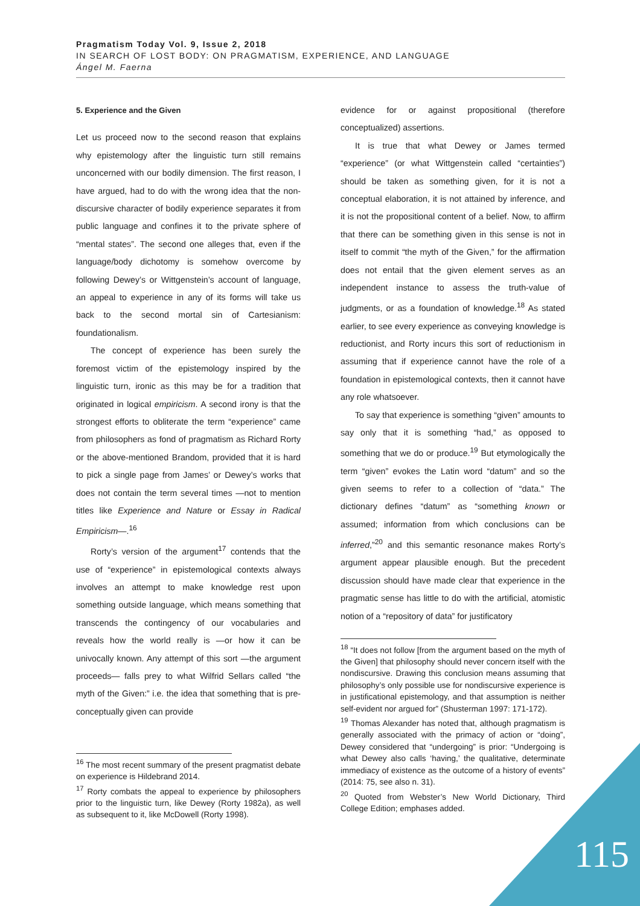Pragmatism Today Vol. 9, Issue 2, 2018
IN SEARCH OF LOST BODY: ON PRAGMATISM, EXPERIENCE, AND LANGUAGE
Ángel M. Faerna
5. Experience and the Given
Let us proceed now to the second reason that explains why epistemology after the linguistic turn still remains unconcerned with our bodily dimension. The first reason, I have argued, had to do with the wrong idea that the non-discursive character of bodily experience separates it from public language and confines it to the private sphere of “mental states”. The second one alleges that, even if the language/body dichotomy is somehow overcome by following Dewey’s or Wittgenstein’s account of language, an appeal to experience in any of its forms will take us back to the second mortal sin of Cartesianism: foundationalism.
The concept of experience has been surely the foremost victim of the epistemology inspired by the linguistic turn, ironic as this may be for a tradition that originated in logical empiricism. A second irony is that the strongest efforts to obliterate the term “experience” came from philosophers as fond of pragmatism as Richard Rorty or the above-mentioned Brandom, provided that it is hard to pick a single page from James’ or Dewey’s works that does not contain the term several times —not to mention titles like Experience and Nature or Essay in Radical Empiricism—.<sup>16</sup>
Rorty’s version of the argument<sup>17</sup> contends that the use of “experience” in epistemological contexts always involves an attempt to make knowledge rest upon something outside language, which means something that transcends the contingency of our vocabularies and reveals how the world really is —or how it can be univocally known. Any attempt of this sort —the argument proceeds— falls prey to what Wilfrid Sellars called “the myth of the Given:” i.e. the idea that something that is pre-conceptually given can provide
<sup>16</sup> The most recent summary of the present pragmatist debate on experience is Hildebrand 2014.
<sup>17</sup> Rorty combats the appeal to experience by philosophers prior to the linguistic turn, like Dewey (Rorty 1982a), as well as subsequent to it, like McDowell (Rorty 1998).
evidence for or against propositional (therefore conceptualized) assertions.
It is true that what Dewey or James termed “experience” (or what Wittgenstein called “certainties”) should be taken as something given, for it is not a conceptual elaboration, it is not attained by inference, and it is not the propositional content of a belief. Now, to affirm that there can be something given in this sense is not in itself to commit “the myth of the Given,” for the affirmation does not entail that the given element serves as an independent instance to assess the truth-value of judgments, or as a foundation of knowledge.<sup>18</sup> As stated earlier, to see every experience as conveying knowledge is reductionist, and Rorty incurs this sort of reductionism in assuming that if experience cannot have the role of a foundation in epistemological contexts, then it cannot have any role whatsoever.
To say that experience is something “given” amounts to say only that it is something “had,” as opposed to something that we do or produce.<sup>19</sup> But etymologically the term “given” evokes the Latin word “datum” and so the given seems to refer to a collection of “data.” The dictionary defines “datum” as “something known or assumed; information from which conclusions can be inferred,”<sup>20</sup> and this semantic resonance makes Rorty’s argument appear plausible enough. But the precedent discussion should have made clear that experience in the pragmatic sense has little to do with the artificial, atomistic notion of a “repository of data” for justificatory
<sup>18</sup> “It does not follow [from the argument based on the myth of the Given] that philosophy should never concern itself with the nondiscursive. Drawing this conclusion means assuming that philosophy’s only possible use for nondiscursive experience is in justificational epistemology, and that assumption is neither self-evident nor argued for” (Shusterman 1997: 171-172).
<sup>19</sup> Thomas Alexander has noted that, although pragmatism is generally associated with the primacy of action or “doing”, Dewey considered that “undergoing” is prior: “Undergoing is what Dewey also calls ‘having,’ the qualitative, determinate immediacy of existence as the outcome of a history of events” (2014: 75, see also n. 31).
<sup>20</sup> Quoted from Webster’s New World Dictionary, Third College Edition; emphases added.
115